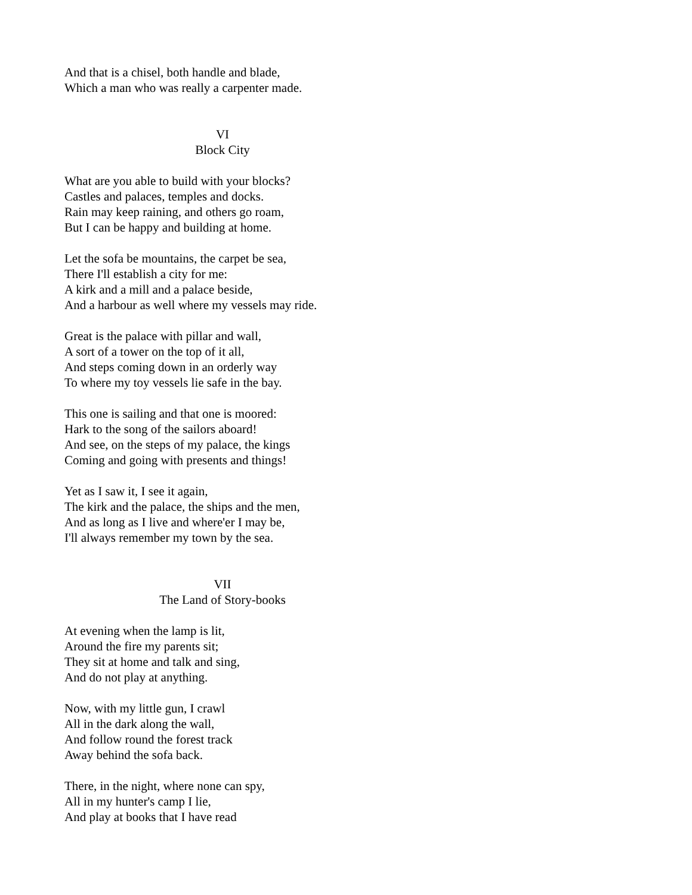And that is a chisel, both handle and blade,
Which a man who was really a carpenter made.
VI
Block City
What are you able to build with your blocks?
Castles and palaces, temples and docks.
Rain may keep raining, and others go roam,
But I can be happy and building at home.
Let the sofa be mountains, the carpet be sea,
There I'll establish a city for me:
A kirk and a mill and a palace beside,
And a harbour as well where my vessels may ride.
Great is the palace with pillar and wall,
A sort of a tower on the top of it all,
And steps coming down in an orderly way
To where my toy vessels lie safe in the bay.
This one is sailing and that one is moored:
Hark to the song of the sailors aboard!
And see, on the steps of my palace, the kings
Coming and going with presents and things!
Yet as I saw it, I see it again,
The kirk and the palace, the ships and the men,
And as long as I live and where'er I may be,
I'll always remember my town by the sea.
VII
The Land of Story-books
At evening when the lamp is lit,
Around the fire my parents sit;
They sit at home and talk and sing,
And do not play at anything.
Now, with my little gun, I crawl
All in the dark along the wall,
And follow round the forest track
Away behind the sofa back.
There, in the night, where none can spy,
All in my hunter's camp I lie,
And play at books that I have read